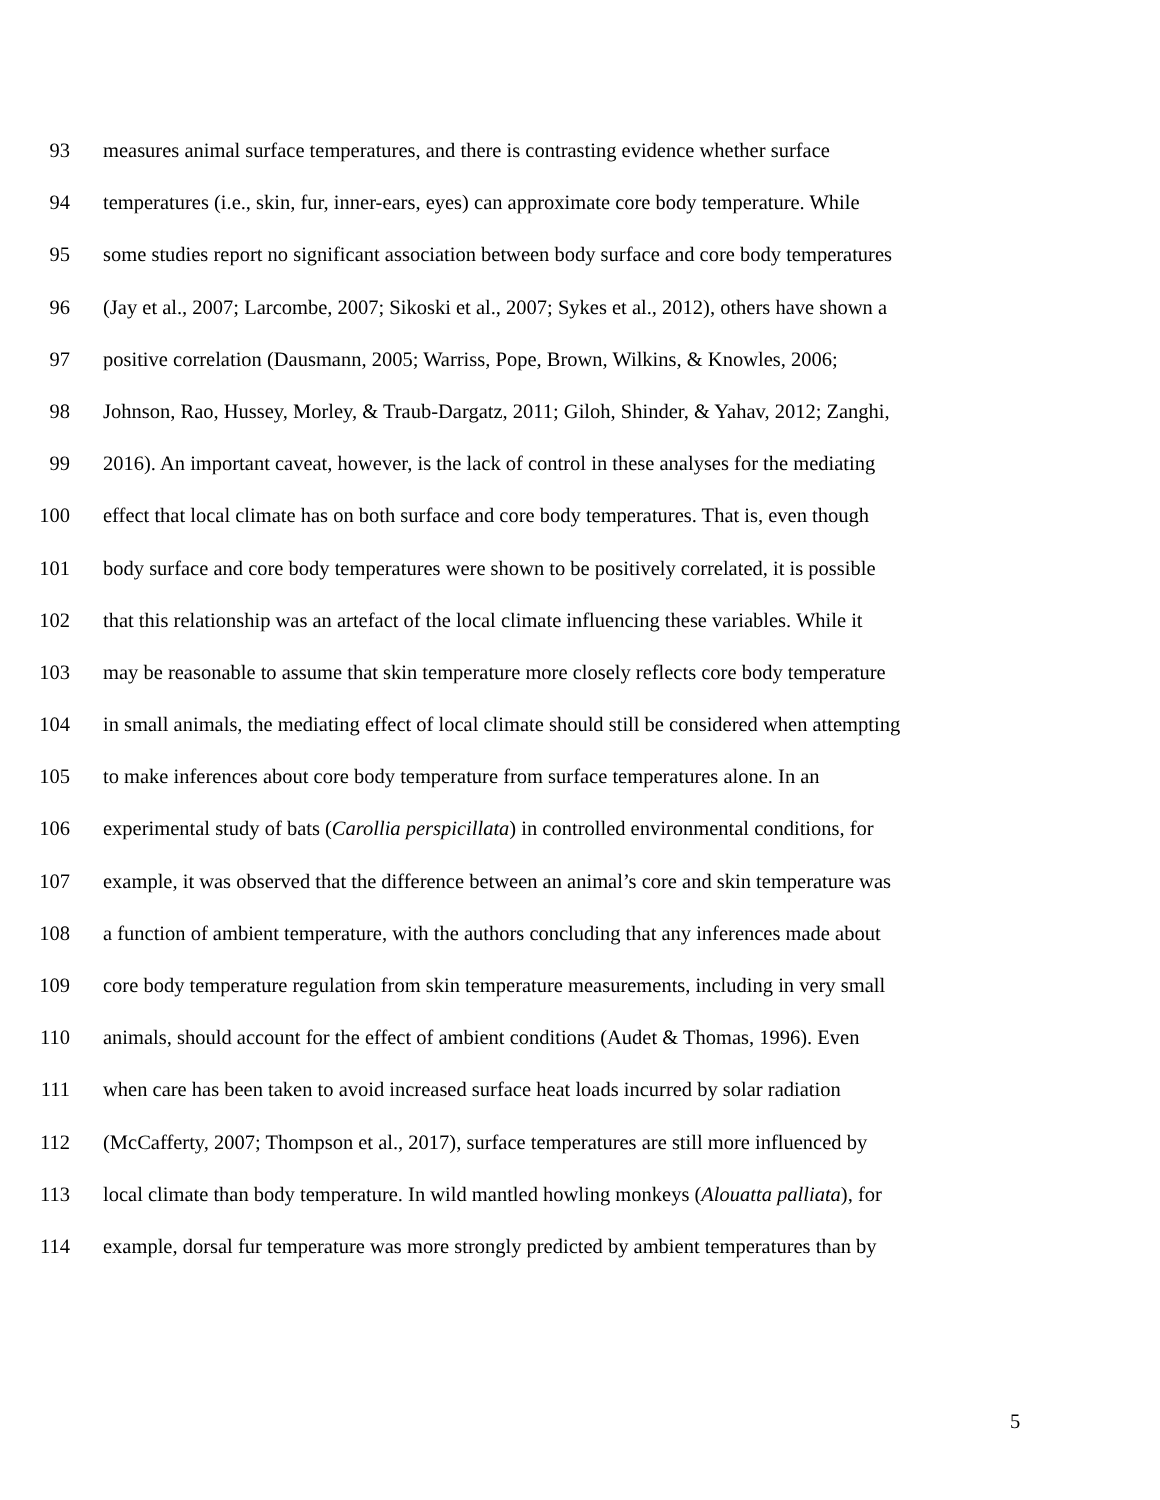93 measures animal surface temperatures, and there is contrasting evidence whether surface
94 temperatures (i.e., skin, fur, inner-ears, eyes) can approximate core body temperature. While
95 some studies report no significant association between body surface and core body temperatures
96 (Jay et al., 2007; Larcombe, 2007; Sikoski et al., 2007; Sykes et al., 2012), others have shown a
97 positive correlation (Dausmann, 2005; Warriss, Pope, Brown, Wilkins, & Knowles, 2006;
98 Johnson, Rao, Hussey, Morley, & Traub-Dargatz, 2011; Giloh, Shinder, & Yahav, 2012; Zanghi,
99 2016). An important caveat, however, is the lack of control in these analyses for the mediating
100 effect that local climate has on both surface and core body temperatures. That is, even though
101 body surface and core body temperatures were shown to be positively correlated, it is possible
102 that this relationship was an artefact of the local climate influencing these variables. While it
103 may be reasonable to assume that skin temperature more closely reflects core body temperature
104 in small animals, the mediating effect of local climate should still be considered when attempting
105 to make inferences about core body temperature from surface temperatures alone. In an
106 experimental study of bats (Carollia perspicillata) in controlled environmental conditions, for
107 example, it was observed that the difference between an animal’s core and skin temperature was
108 a function of ambient temperature, with the authors concluding that any inferences made about
109 core body temperature regulation from skin temperature measurements, including in very small
110 animals, should account for the effect of ambient conditions (Audet & Thomas, 1996). Even
111 when care has been taken to avoid increased surface heat loads incurred by solar radiation
112 (McCafferty, 2007; Thompson et al., 2017), surface temperatures are still more influenced by
113 local climate than body temperature. In wild mantled howling monkeys (Alouatta palliata), for
114 example, dorsal fur temperature was more strongly predicted by ambient temperatures than by
5